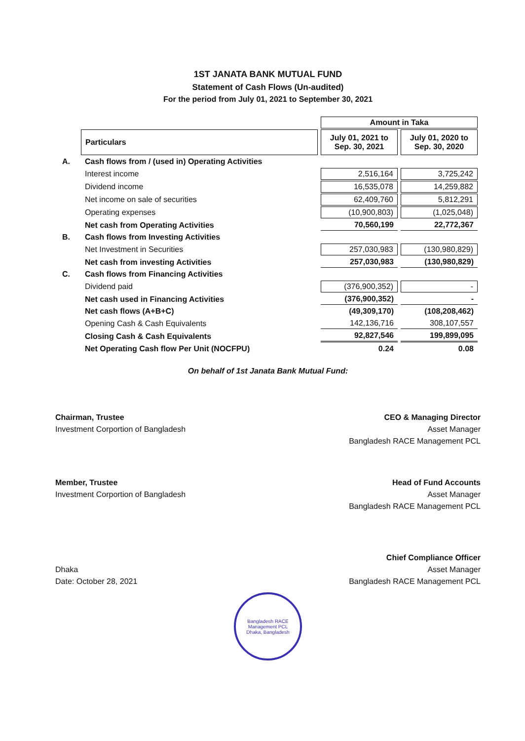1ST JANATA BANK MUTUAL FUND
Statement of Cash Flows (Un-audited)
For the period from July 01, 2021 to September 30, 2021
| | | Amount in Taka | |
| | Particulars | July 01, 2021 to Sep. 30, 2021 | July 01, 2020 to Sep. 30, 2020 |
| A. | Cash flows from / (used in) Operating Activities | | |
| | Interest income | 2,516,164 | 3,725,242 |
| | Dividend income | 16,535,078 | 14,259,882 |
| | Net income on sale of securities | 62,409,760 | 5,812,291 |
| | Operating expenses | (10,900,803) | (1,025,048) |
| | Net cash from Operating Activities | 70,560,199 | 22,772,367 |
| B. | Cash flows from Investing Activities | | |
| | Net Investment in Securities | 257,030,983 | (130,980,829) |
| | Net cash from investing Activities | 257,030,983 | (130,980,829) |
| C. | Cash flows from Financing Activities | | |
| | Dividend paid | (376,900,352) | - |
| | Net cash used in Financing Activities | (376,900,352) | - |
| | Net cash flows (A+B+C) | (49,309,170) | (108,208,462) |
| | Opening Cash & Cash Equivalents | 142,136,716 | 308,107,557 |
| | Closing Cash & Cash Equivalents | 92,827,546 | 199,899,095 |
| | Net Operating Cash flow Per Unit (NOCFPU) | 0.24 | 0.08 |
On behalf of 1st Janata Bank Mutual Fund:
Chairman, Trustee
Investment Corportion of Bangladesh
CEO & Managing Director
Asset Manager
Bangladesh RACE Management PCL
Member, Trustee
Investment Corportion of Bangladesh
Head of Fund Accounts
Asset Manager
Bangladesh RACE Management PCL
Dhaka
Date: October 28, 2021
Chief Compliance Officer
Asset Manager
Bangladesh RACE Management PCL
Bangladesh RACE Management PCL
Dhaka, Bangladesh